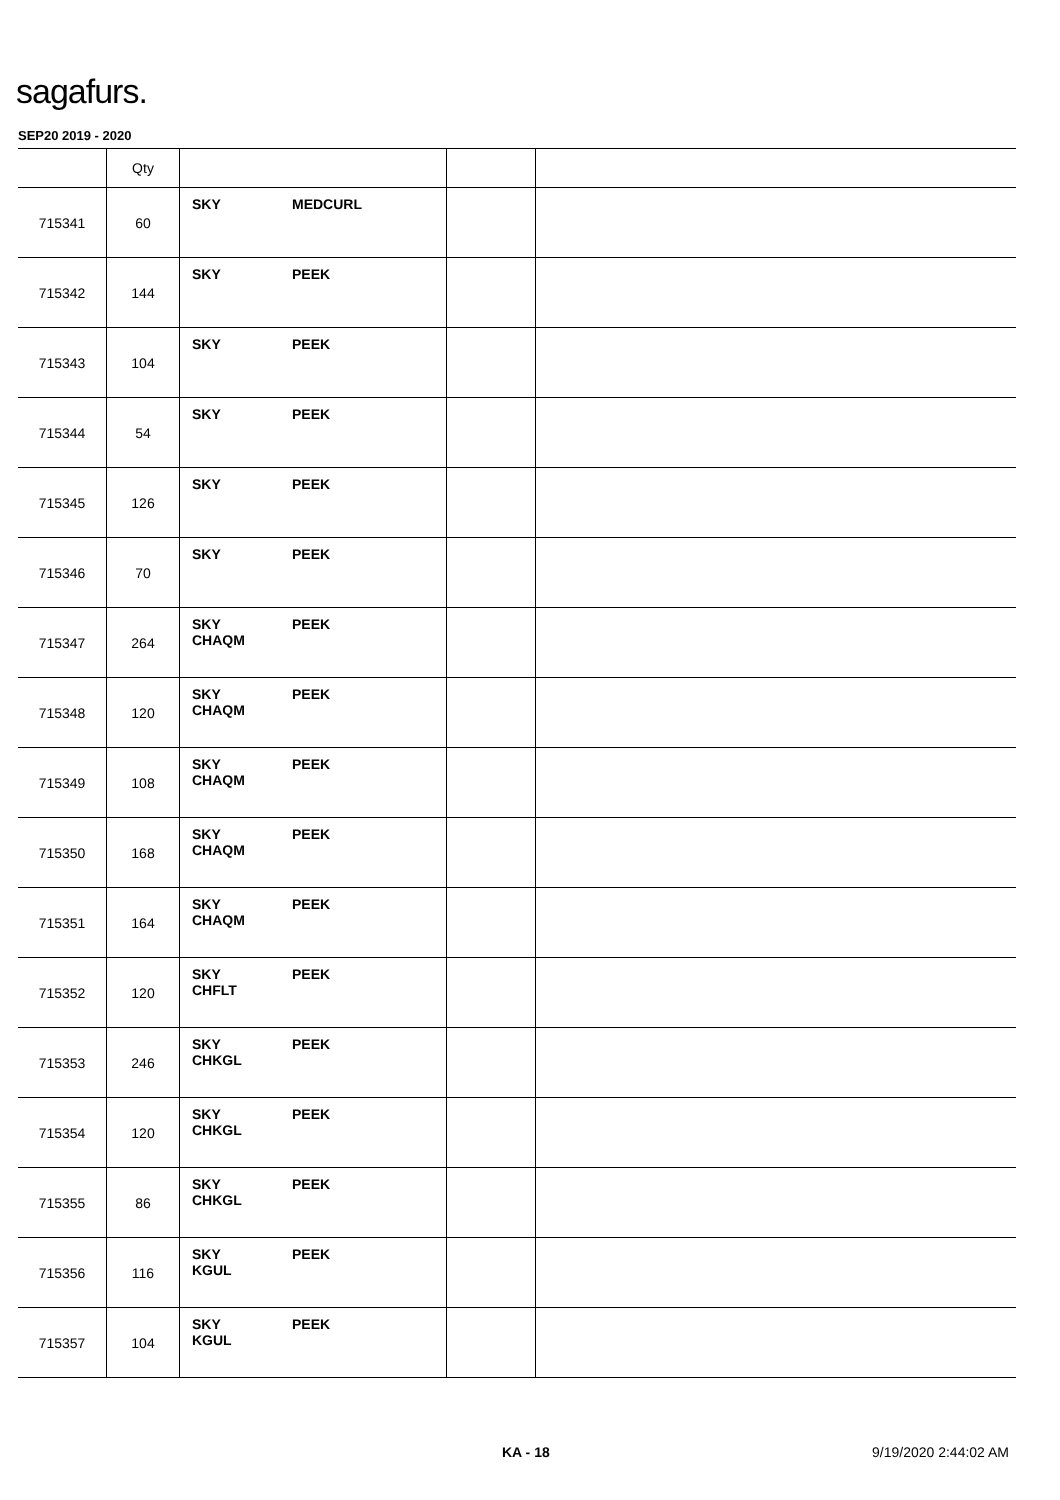sagafurs.
SEP20 2019 - 2020
| | Qty | | | |
| --- | --- | --- | --- | --- |
| 715341 | 60 | SKY MEDCURL | | |
| 715342 | 144 | SKY PEEK | | |
| 715343 | 104 | SKY PEEK | | |
| 715344 | 54 | SKY PEEK | | |
| 715345 | 126 | SKY PEEK | | |
| 715346 | 70 | SKY PEEK | | |
| 715347 | 264 | SKY PEEK CHAQM | | |
| 715348 | 120 | SKY PEEK CHAQM | | |
| 715349 | 108 | SKY PEEK CHAQM | | |
| 715350 | 168 | SKY PEEK CHAQM | | |
| 715351 | 164 | SKY PEEK CHAQM | | |
| 715352 | 120 | SKY PEEK CHFLT | | |
| 715353 | 246 | SKY PEEK CHKGL | | |
| 715354 | 120 | SKY PEEK CHKGL | | |
| 715355 | 86 | SKY PEEK CHKGL | | |
| 715356 | 116 | SKY PEEK KGUL | | |
| 715357 | 104 | SKY PEEK KGUL | | |
KA - 18 9/19/2020 2:44:02 AM